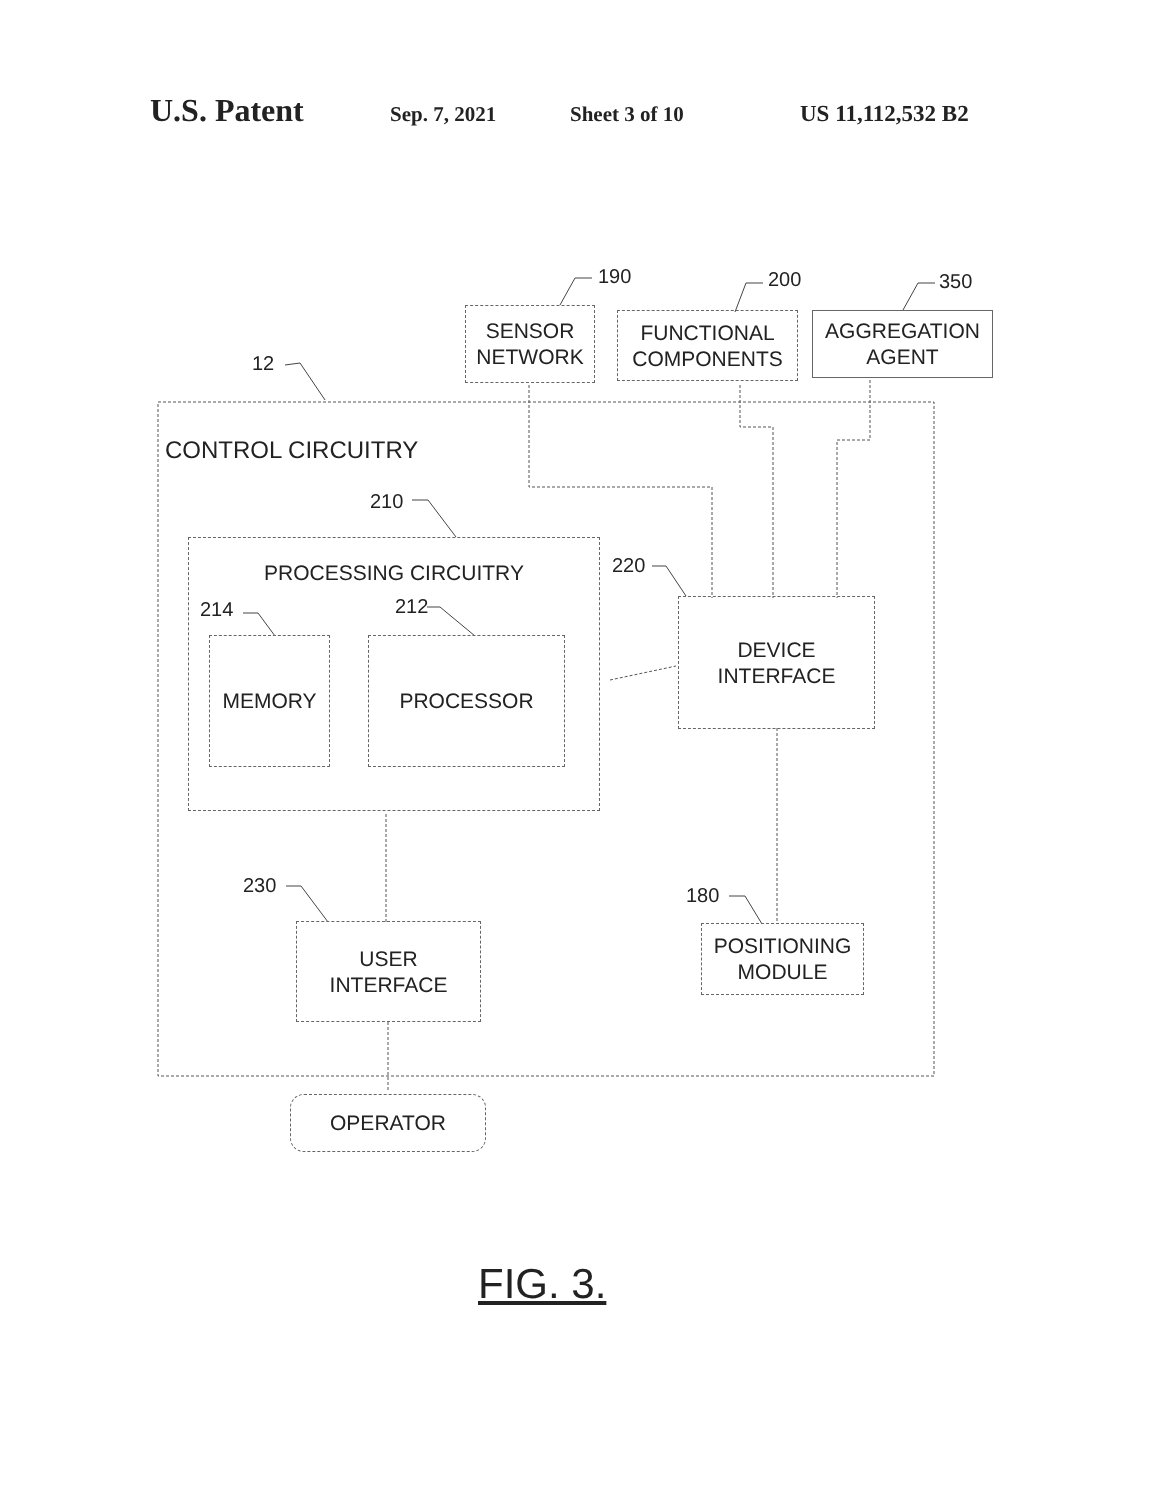U.S. Patent Sep. 7, 2021 Sheet 3 of 10 US 11,112,532 B2
190 200 350
SENSOR
NETWORK
FUNCTIONAL
COMPONENTS
AGGREGATION
AGENT
12
CONTROL CIRCUITRY
210
PROCESSING CIRCUITRY
220
DEVICE
INTERFACE
214 212
MEMORY PROCESSOR
230 180
USER
INTERFACE
POSITIONING
MODULE
OPERATOR
FIG. 3.